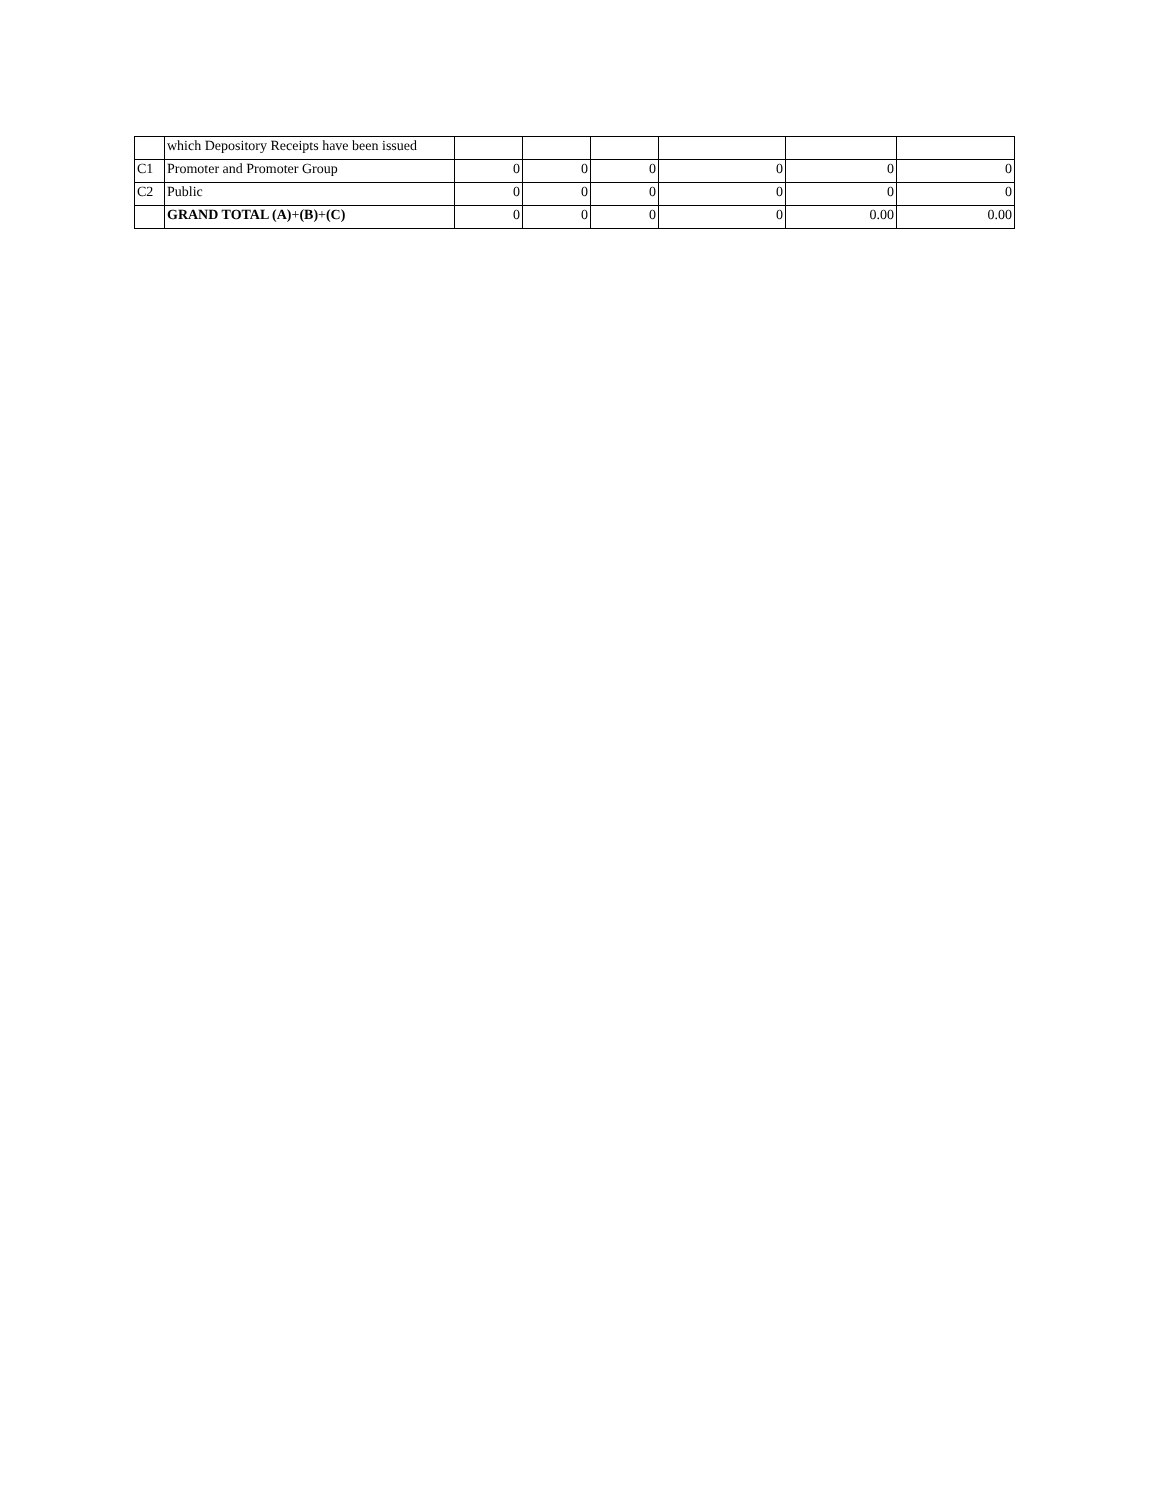| | which Depository Receipts have been issued | | | | | | |
| C1 | Promoter and Promoter Group | 0 | 0 | 0 | 0 | 0 | 0 |
| C2 | Public | 0 | 0 | 0 | 0 | 0 | 0 |
| | GRAND TOTAL (A) + (B) + (C) | 0 | 0 | 0 | 0 | 0.00 | 0.00 |